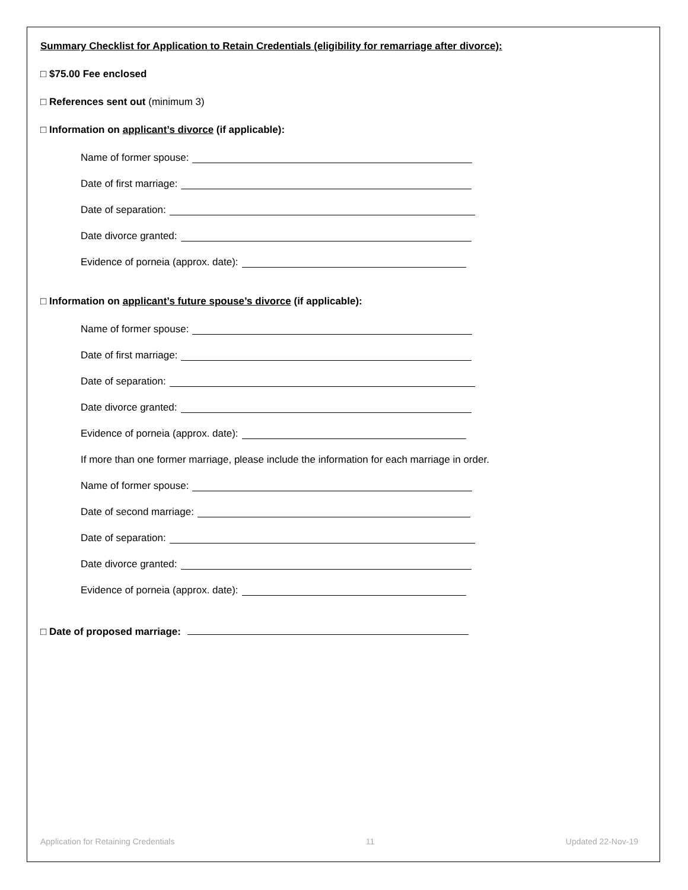Summary Checklist for Application to Retain Credentials (eligibility for remarriage after divorce):
□ $75.00 Fee enclosed
□ References sent out (minimum 3)
□ Information on applicant’s divorce (if applicable):
Name of former spouse:
Date of first marriage:
Date of separation:
Date divorce granted:
Evidence of porneia (approx. date):
□ Information on applicant’s future spouse’s divorce (if applicable):
Name of former spouse:
Date of first marriage:
Date of separation:
Date divorce granted:
Evidence of porneia (approx. date):
If more than one former marriage, please include the information for each marriage in order.
Name of former spouse:
Date of second marriage:
Date of separation:
Date divorce granted:
Evidence of porneia (approx. date):
□ Date of proposed marriage:
Application for Retaining Credentials 11 Updated 22-Nov-19